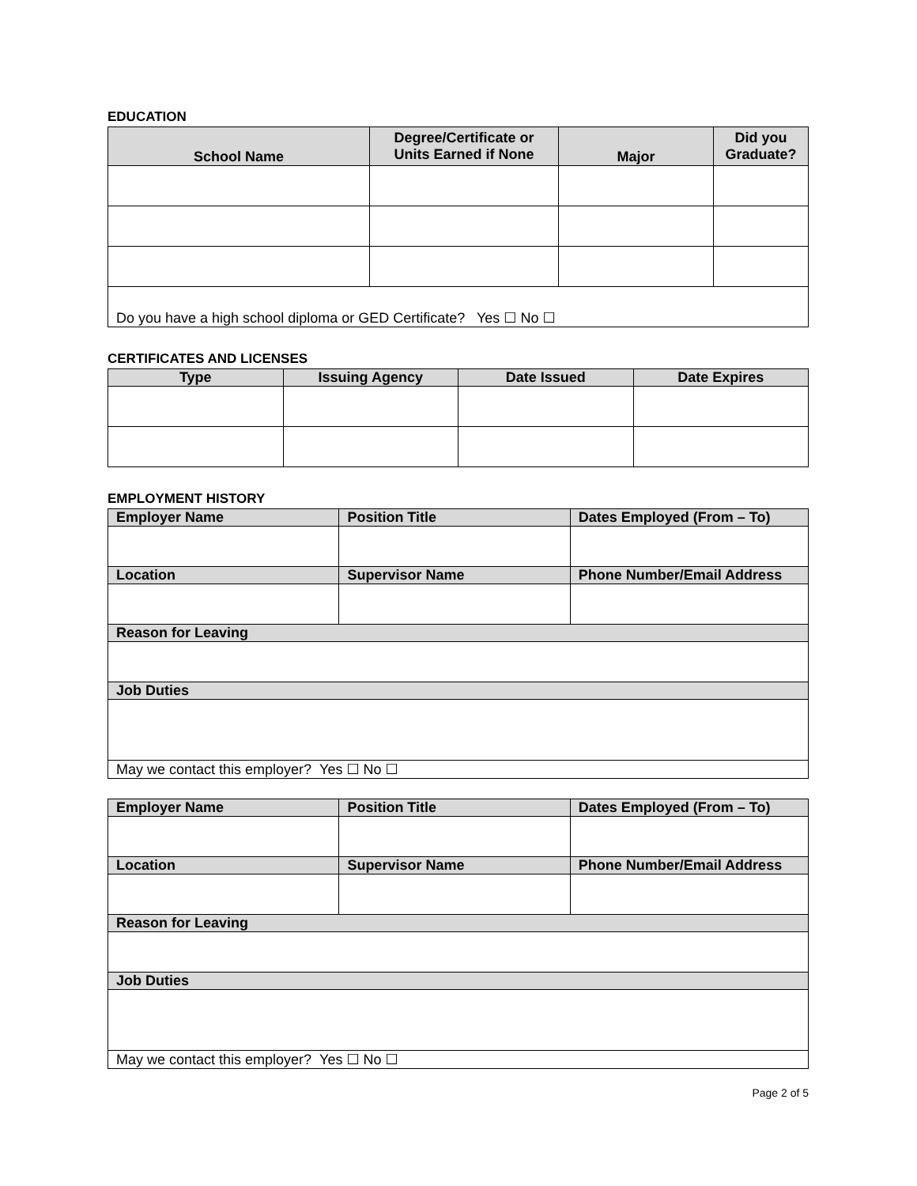EDUCATION
| School Name | Degree/Certificate or Units Earned if None | Major | Did you Graduate? |
| --- | --- | --- | --- |
| Do you have a high school diploma or GED Certificate? Yes ☐ No ☐ | | | |
CERTIFICATES AND LICENSES
| Type | Issuing Agency | Date Issued | Date Expires |
| --- | --- | --- | --- |
EMPLOYMENT HISTORY
| Employer Name | Position Title | Dates Employed (From – To) |
| --- | --- | --- |
| Location | Supervisor Name | Phone Number/Email Address |
| Reason for Leaving | | |
| Job Duties | | |
| May we contact this employer? Yes ☐ No ☐ | | |
| Employer Name | Position Title | Dates Employed (From – To) |
| --- | --- | --- |
| Location | Supervisor Name | Phone Number/Email Address |
| Reason for Leaving | | |
| Job Duties | | |
| May we contact this employer? Yes ☐ No ☐ | | |
Page 2 of 5